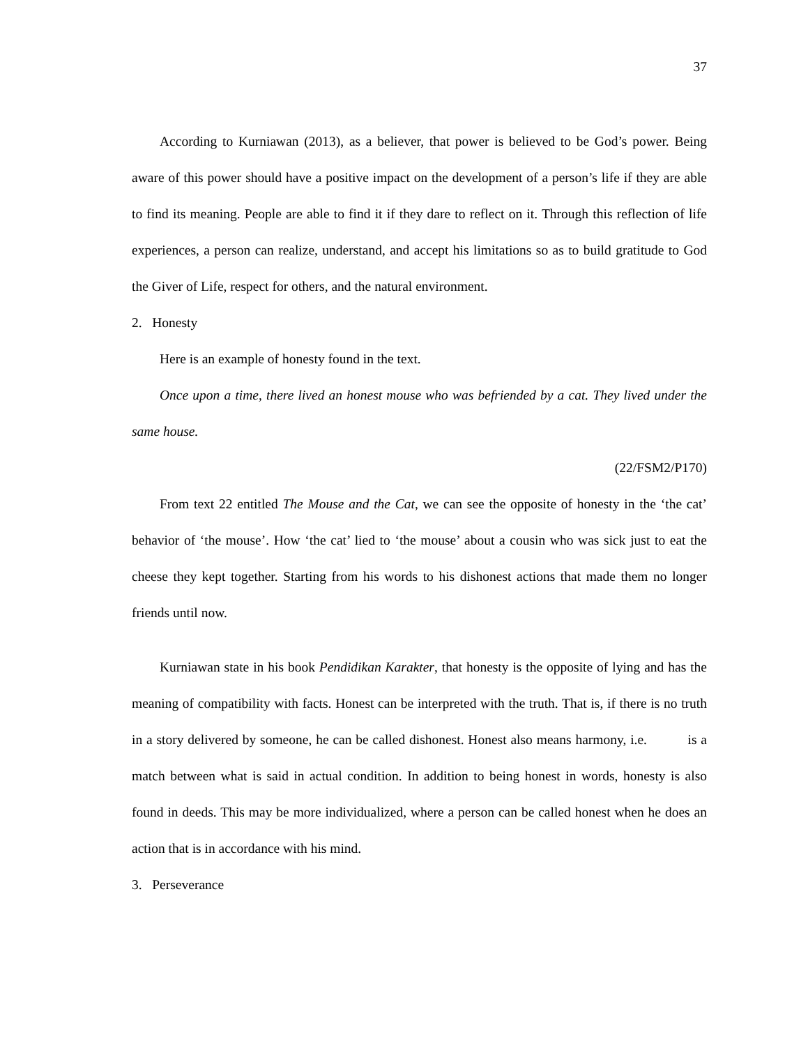37
According to Kurniawan (2013), as a believer, that power is believed to be God’s power. Being aware of this power should have a positive impact on the development of a person’s life if they are able to find its meaning. People are able to find it if they dare to reflect on it. Through this reflection of life experiences, a person can realize, understand, and accept his limitations so as to build gratitude to God the Giver of Life, respect for others, and the natural environment.
2. Honesty
Here is an example of honesty found in the text.
Once upon a time, there lived an honest mouse who was befriended by a cat. They lived under the same house.
(22/FSM2/P170)
From text 22 entitled The Mouse and the Cat, we can see the opposite of honesty in the ‘the cat’ behavior of ‘the mouse’. How ‘the cat’ lied to ‘the mouse’ about a cousin who was sick just to eat the cheese they kept together. Starting from his words to his dishonest actions that made them no longer friends until now.
Kurniawan state in his book Pendidikan Karakter, that honesty is the opposite of lying and has the meaning of compatibility with facts. Honest can be interpreted with the truth. That is, if there is no truth in a story delivered by someone, he can be called dishonest. Honest also means harmony, i.e. is a match between what is said in actual condition. In addition to being honest in words, honesty is also found in deeds. This may be more individualized, where a person can be called honest when he does an action that is in accordance with his mind.
3. Perseverance